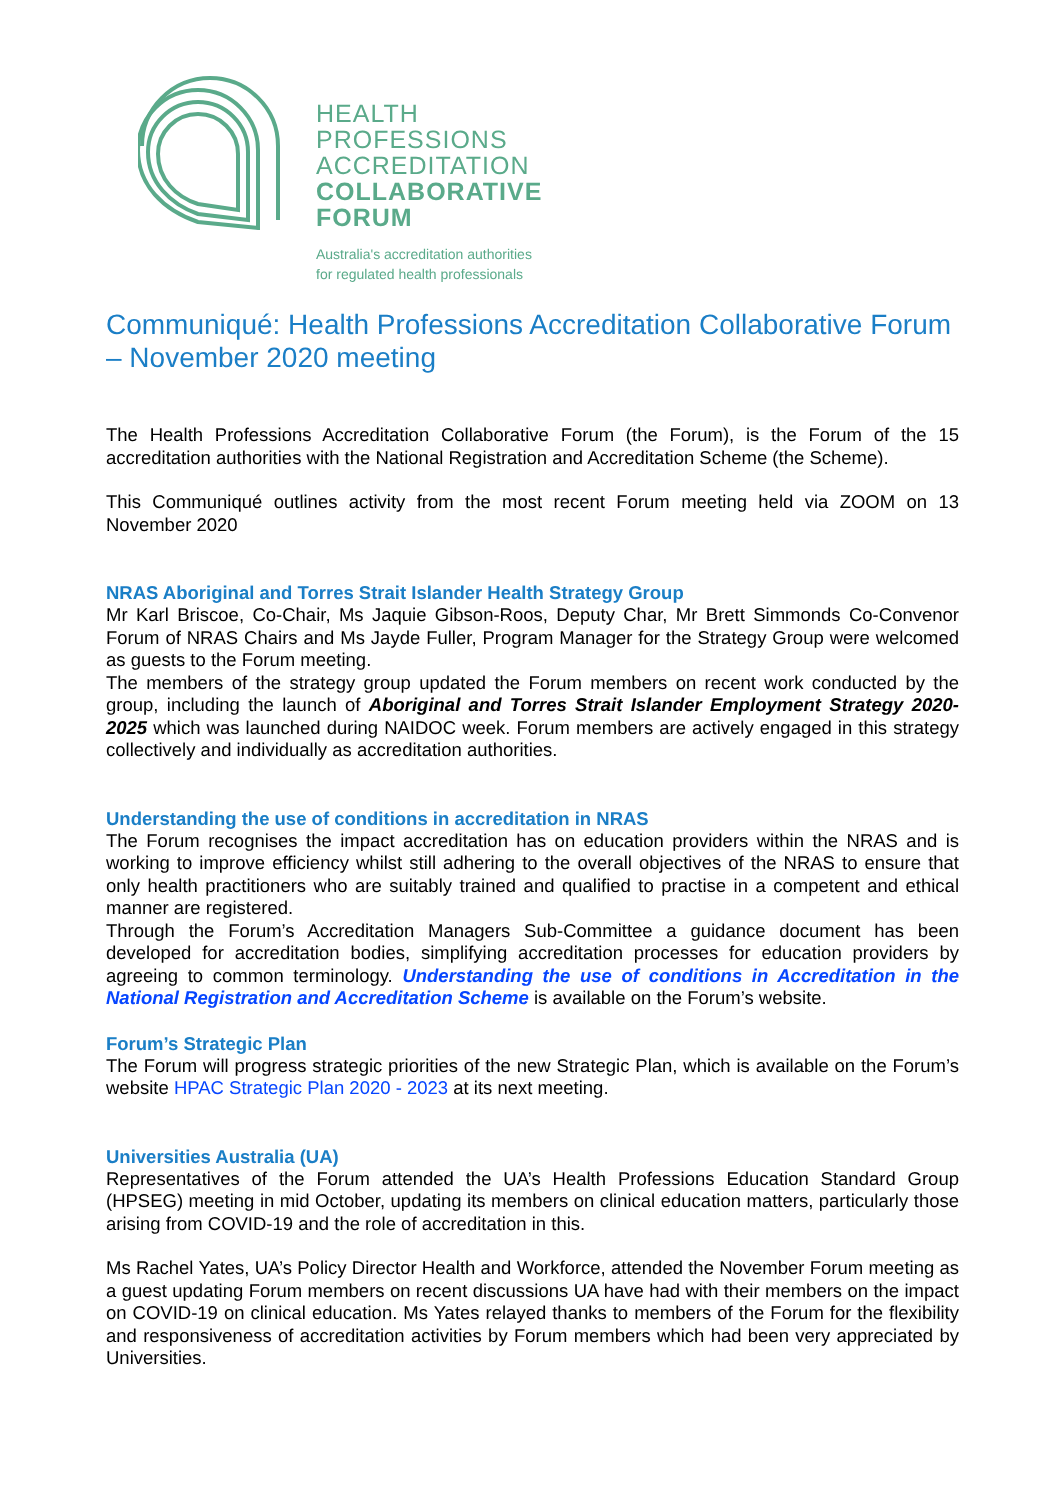HEALTH
PROFESSIONS
ACCREDITATION
COLLABORATIVE
FORUM
Australia's accreditation authorities
for regulated health professionals
Communiqué: Health Professions Accreditation Collaborative Forum – November 2020 meeting
The Health Professions Accreditation Collaborative Forum (the Forum), is the Forum of the 15 accreditation authorities with the National Registration and Accreditation Scheme (the Scheme).
This Communiqué outlines activity from the most recent Forum meeting held via ZOOM on 13 November 2020
NRAS Aboriginal and Torres Strait Islander Health Strategy Group
Mr Karl Briscoe, Co-Chair, Ms Jaquie Gibson-Roos, Deputy Char, Mr Brett Simmonds Co-Convenor Forum of NRAS Chairs and Ms Jayde Fuller, Program Manager for the Strategy Group were welcomed as guests to the Forum meeting.
The members of the strategy group updated the Forum members on recent work conducted by the group, including the launch of Aboriginal and Torres Strait Islander Employment Strategy 2020-2025 which was launched during NAIDOC week. Forum members are actively engaged in this strategy collectively and individually as accreditation authorities.
Understanding the use of conditions in accreditation in NRAS
The Forum recognises the impact accreditation has on education providers within the NRAS and is working to improve efficiency whilst still adhering to the overall objectives of the NRAS to ensure that only health practitioners who are suitably trained and qualified to practise in a competent and ethical manner are registered.
Through the Forum’s Accreditation Managers Sub-Committee a guidance document has been developed for accreditation bodies, simplifying accreditation processes for education providers by agreeing to common terminology. Understanding the use of conditions in Accreditation in the National Registration and Accreditation Scheme is available on the Forum’s website.
Forum’s Strategic Plan
The Forum will progress strategic priorities of the new Strategic Plan, which is available on the Forum’s website HPAC Strategic Plan 2020 - 2023 at its next meeting.
Universities Australia (UA)
Representatives of the Forum attended the UA’s Health Professions Education Standard Group (HPSEG) meeting in mid October, updating its members on clinical education matters, particularly those arising from COVID-19 and the role of accreditation in this.
Ms Rachel Yates, UA’s Policy Director Health and Workforce, attended the November Forum meeting as a guest updating Forum members on recent discussions UA have had with their members on the impact on COVID-19 on clinical education. Ms Yates relayed thanks to members of the Forum for the flexibility and responsiveness of accreditation activities by Forum members which had been very appreciated by Universities.